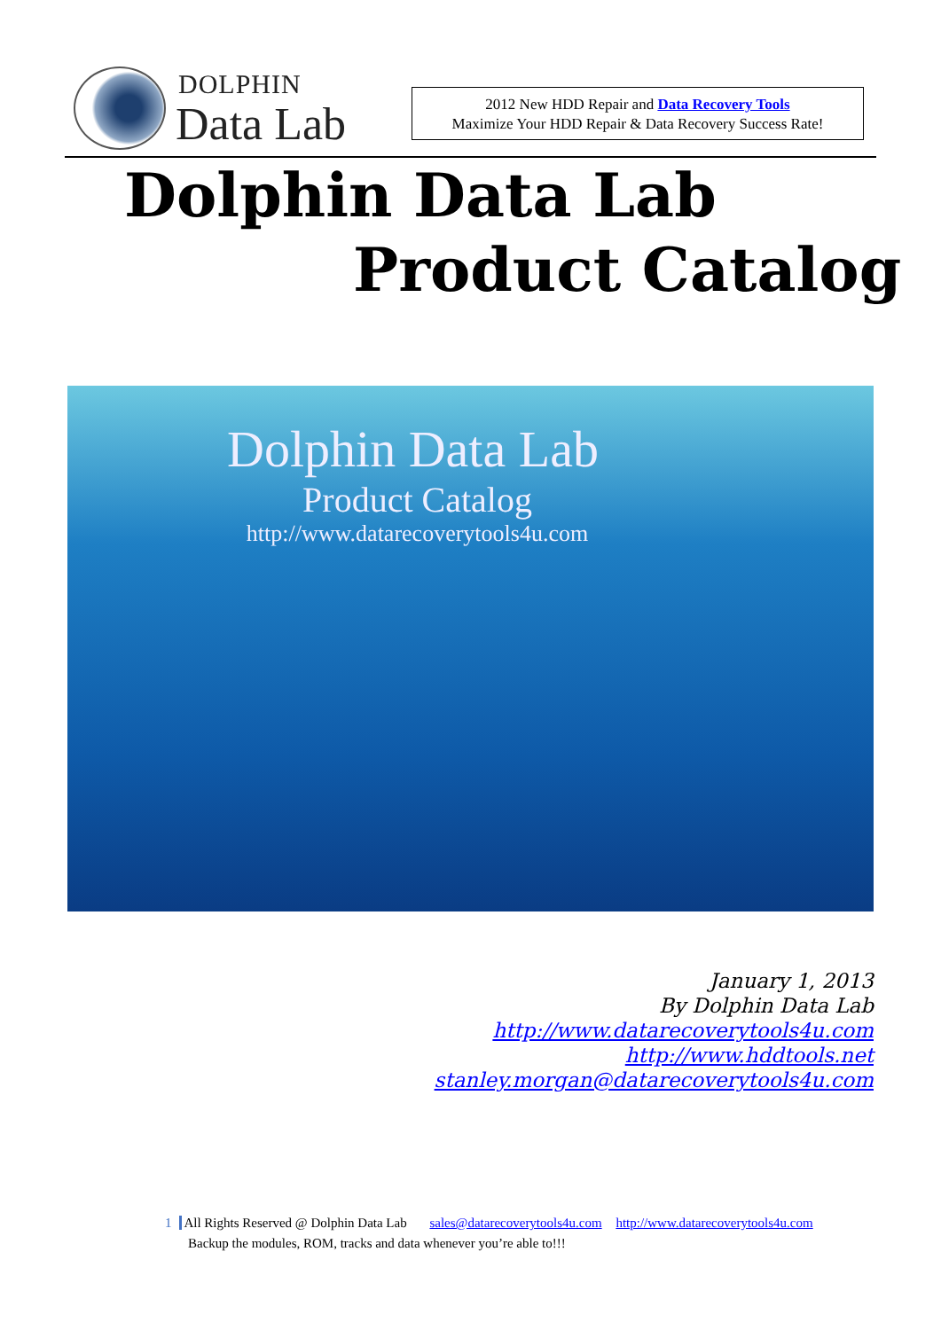DOLPHIN
Data Lab
2012 New HDD Repair and Data Recovery Tools
Maximize Your HDD Repair & Data Recovery Success Rate!
Dolphin Data Lab
Product Catalog
Dolphin Data Lab
Product Catalog
http://www.datarecoverytools4u.com
January 1, 2013
By Dolphin Data Lab
http://www.datarecoverytools4u.com
http://www.hddtools.net
stanley.morgan@datarecoverytools4u.com
1 All Rights Reserved @ Dolphin Data Lab sales@datarecoverytools4u.com http://www.datarecoverytools4u.com
Backup the modules, ROM, tracks and data whenever you’re able to!!!